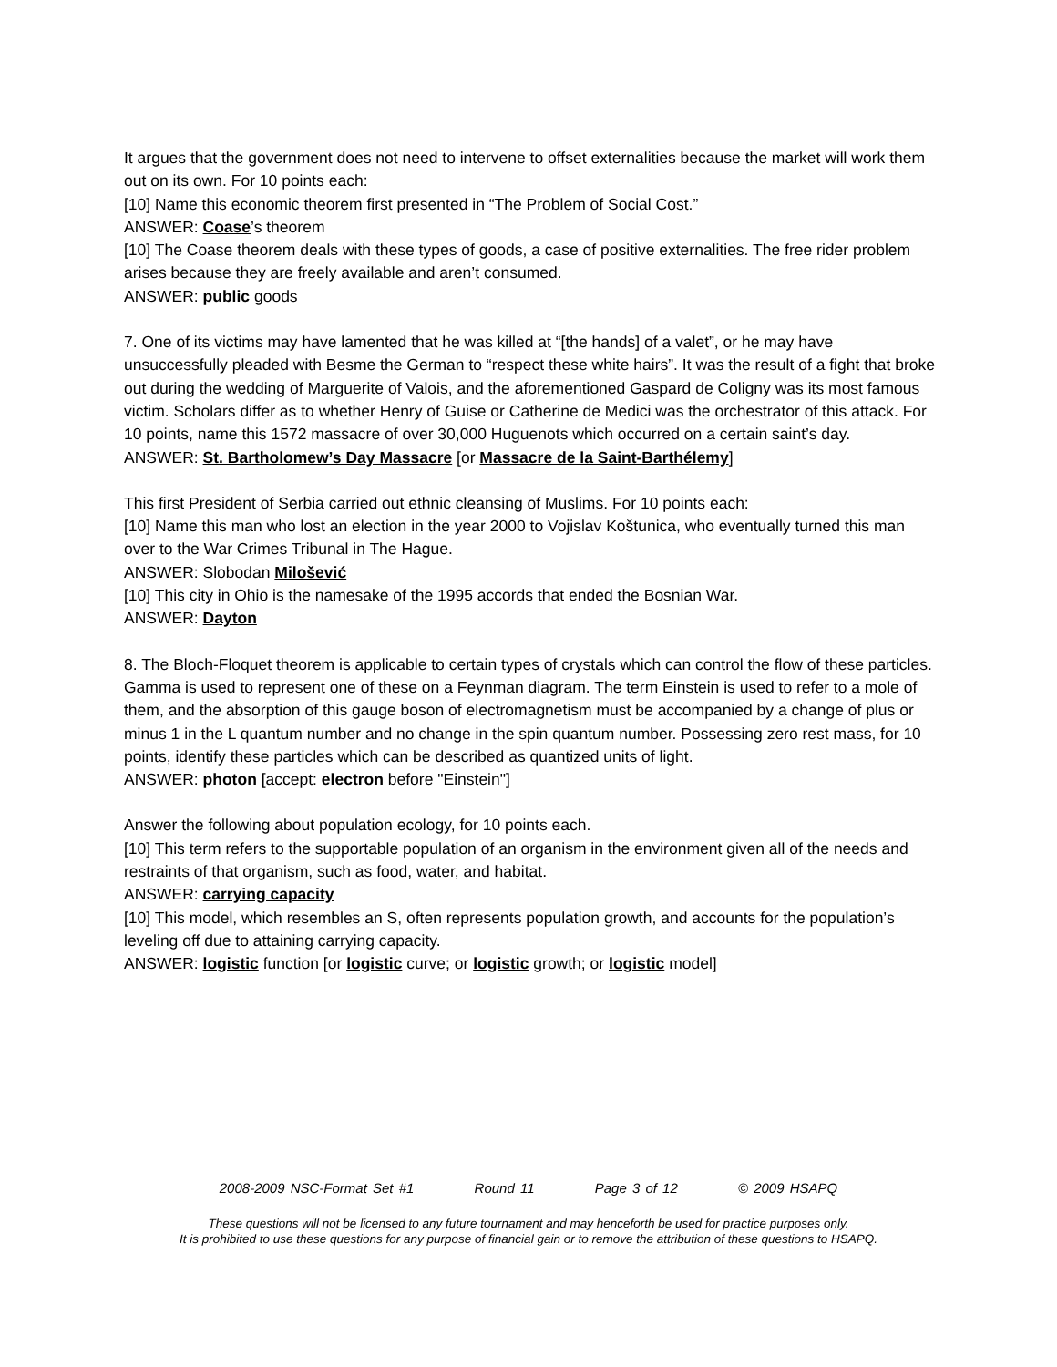It argues that the government does not need to intervene to offset externalities because the market will work them out on its own. For 10 points each:
[10] Name this economic theorem first presented in “The Problem of Social Cost.”
ANSWER: Coase’s theorem
[10] The Coase theorem deals with these types of goods, a case of positive externalities. The free rider problem arises because they are freely available and aren’t consumed.
ANSWER: public goods
7. One of its victims may have lamented that he was killed at “[the hands] of a valet”, or he may have unsuccessfully pleaded with Besme the German to “respect these white hairs”. It was the result of a fight that broke out during the wedding of Marguerite of Valois, and the aforementioned Gaspard de Coligny was its most famous victim. Scholars differ as to whether Henry of Guise or Catherine de Medici was the orchestrator of this attack. For 10 points, name this 1572 massacre of over 30,000 Huguenots which occurred on a certain saint’s day.
ANSWER: St. Bartholomew’s Day Massacre [or Massacre de la Saint-Barthélemy]
This first President of Serbia carried out ethnic cleansing of Muslims. For 10 points each:
[10] Name this man who lost an election in the year 2000 to Vojislav Koštunica, who eventually turned this man over to the War Crimes Tribunal in The Hague.
ANSWER: Slobodan Milošević
[10] This city in Ohio is the namesake of the 1995 accords that ended the Bosnian War.
ANSWER: Dayton
8. The Bloch-Floquet theorem is applicable to certain types of crystals which can control the flow of these particles. Gamma is used to represent one of these on a Feynman diagram. The term Einstein is used to refer to a mole of them, and the absorption of this gauge boson of electromagnetism must be accompanied by a change of plus or minus 1 in the L quantum number and no change in the spin quantum number. Possessing zero rest mass, for 10 points, identify these particles which can be described as quantized units of light.
ANSWER: photon [accept: electron before "Einstein"]
Answer the following about population ecology, for 10 points each.
[10] This term refers to the supportable population of an organism in the environment given all of the needs and restraints of that organism, such as food, water, and habitat.
ANSWER: carrying capacity
[10] This model, which resembles an S, often represents population growth, and accounts for the population’s leveling off due to attaining carrying capacity.
ANSWER: logistic function [or logistic curve; or logistic growth; or logistic model]
2008-2009 NSC-Format Set #1 Round 11 Page 3 of 12 © 2009 HSAPQ
These questions will not be licensed to any future tournament and may henceforth be used for practice purposes only.
It is prohibited to use these questions for any purpose of financial gain or to remove the attribution of these questions to HSAPQ.